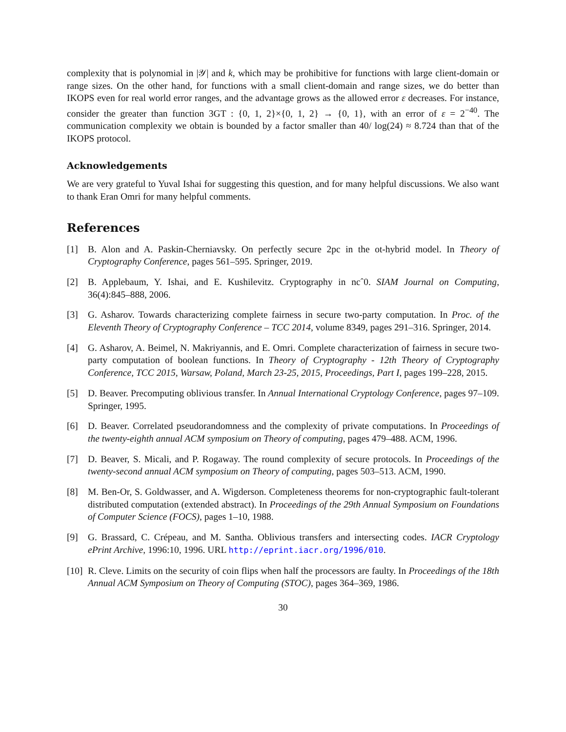complexity that is polynomial in |𝒴| and k, which may be prohibitive for functions with large client-domain or range sizes. On the other hand, for functions with a small client-domain and range sizes, we do better than IKOPS even for real world error ranges, and the advantage grows as the allowed error ε decreases. For instance, consider the greater than function 3GT : {0, 1, 2}×{0, 1, 2} → {0, 1}, with an error of ε = 2<sup>−40</sup>. The communication complexity we obtain is bounded by a factor smaller than 40/ log(24) ≈ 8.724 than that of the IKOPS protocol.
Acknowledgements
We are very grateful to Yuval Ishai for suggesting this question, and for many helpful discussions. We also want to thank Eran Omri for many helpful comments.
References
[1] B. Alon and A. Paskin-Cherniavsky. On perfectly secure 2pc in the ot-hybrid model. In Theory of Cryptography Conference, pages 561–595. Springer, 2019.
[2] B. Applebaum, Y. Ishai, and E. Kushilevitz. Cryptography in ncˆ0. SIAM Journal on Computing, 36(4):845–888, 2006.
[3] G. Asharov. Towards characterizing complete fairness in secure two-party computation. In Proc. of the Eleventh Theory of Cryptography Conference – TCC 2014, volume 8349, pages 291–316. Springer, 2014.
[4] G. Asharov, A. Beimel, N. Makriyannis, and E. Omri. Complete characterization of fairness in secure two-party computation of boolean functions. In Theory of Cryptography - 12th Theory of Cryptography Conference, TCC 2015, Warsaw, Poland, March 23-25, 2015, Proceedings, Part I, pages 199–228, 2015.
[5] D. Beaver. Precomputing oblivious transfer. In Annual International Cryptology Conference, pages 97–109. Springer, 1995.
[6] D. Beaver. Correlated pseudorandomness and the complexity of private computations. In Proceedings of the twenty-eighth annual ACM symposium on Theory of computing, pages 479–488. ACM, 1996.
[7] D. Beaver, S. Micali, and P. Rogaway. The round complexity of secure protocols. In Proceedings of the twenty-second annual ACM symposium on Theory of computing, pages 503–513. ACM, 1990.
[8] M. Ben-Or, S. Goldwasser, and A. Wigderson. Completeness theorems for non-cryptographic fault-tolerant distributed computation (extended abstract). In Proceedings of the 29th Annual Symposium on Foundations of Computer Science (FOCS), pages 1–10, 1988.
[9] G. Brassard, C. Crépeau, and M. Santha. Oblivious transfers and intersecting codes. IACR Cryptology ePrint Archive, 1996:10, 1996. URL http://eprint.iacr.org/1996/010.
[10] R. Cleve. Limits on the security of coin flips when half the processors are faulty. In Proceedings of the 18th Annual ACM Symposium on Theory of Computing (STOC), pages 364–369, 1986.
30